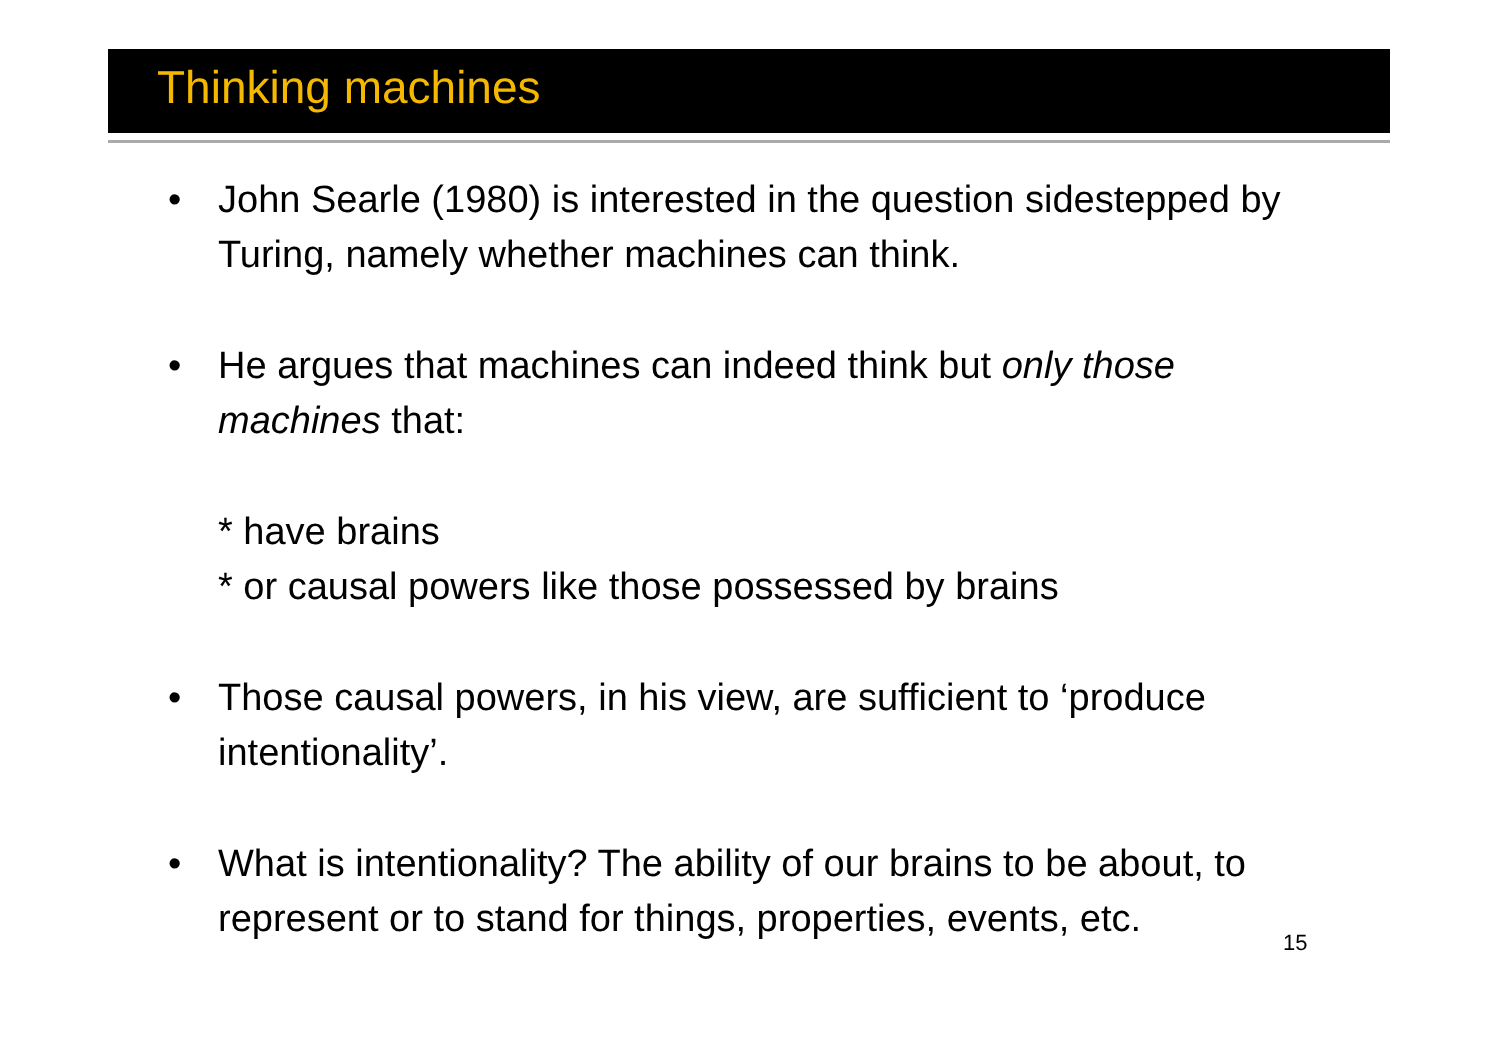Thinking machines
• John Searle (1980) is interested in the question sidestepped by Turing, namely whether machines can think.
• He argues that machines can indeed think but only those machines that:
* have brains
* or causal powers like those possessed by brains
• Those causal powers, in his view, are sufficient to ‘produce intentionality’.
• What is intentionality? The ability of our brains to be about, to represent or to stand for things, properties, events, etc.
15